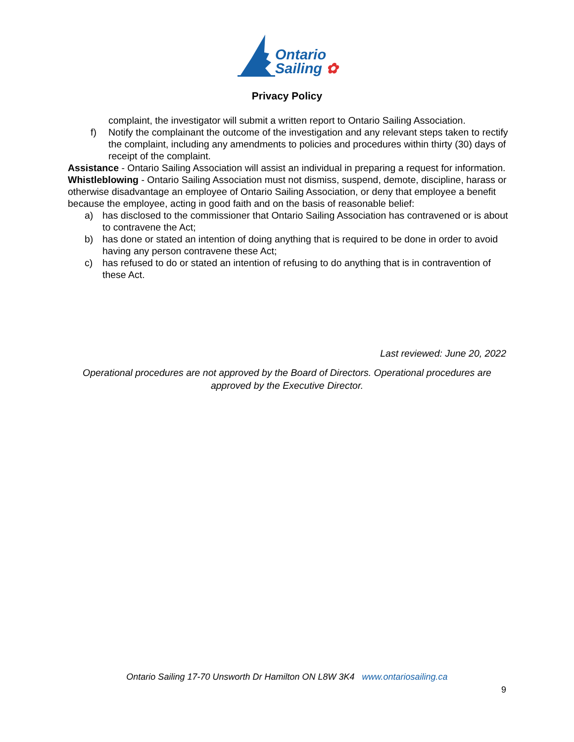Ontario
Sailing ✿
Privacy Policy
complaint, the investigator will submit a written report to Ontario Sailing Association.
f) Notify the complainant the outcome of the investigation and any relevant steps taken to rectify the complaint, including any amendments to policies and procedures within thirty (30) days of receipt of the complaint.
Assistance - Ontario Sailing Association will assist an individual in preparing a request for information.
Whistleblowing - Ontario Sailing Association must not dismiss, suspend, demote, discipline, harass or otherwise disadvantage an employee of Ontario Sailing Association, or deny that employee a benefit because the employee, acting in good faith and on the basis of reasonable belief:
a) has disclosed to the commissioner that Ontario Sailing Association has contravened or is about to contravene the Act;
b) has done or stated an intention of doing anything that is required to be done in order to avoid having any person contravene these Act;
c) has refused to do or stated an intention of refusing to do anything that is in contravention of these Act.
Last reviewed: June 20, 2022
Operational procedures are not approved by the Board of Directors. Operational procedures are approved by the Executive Director.
Ontario Sailing 17-70 Unsworth Dr Hamilton ON L8W 3K4 www.ontariosailing.ca
9